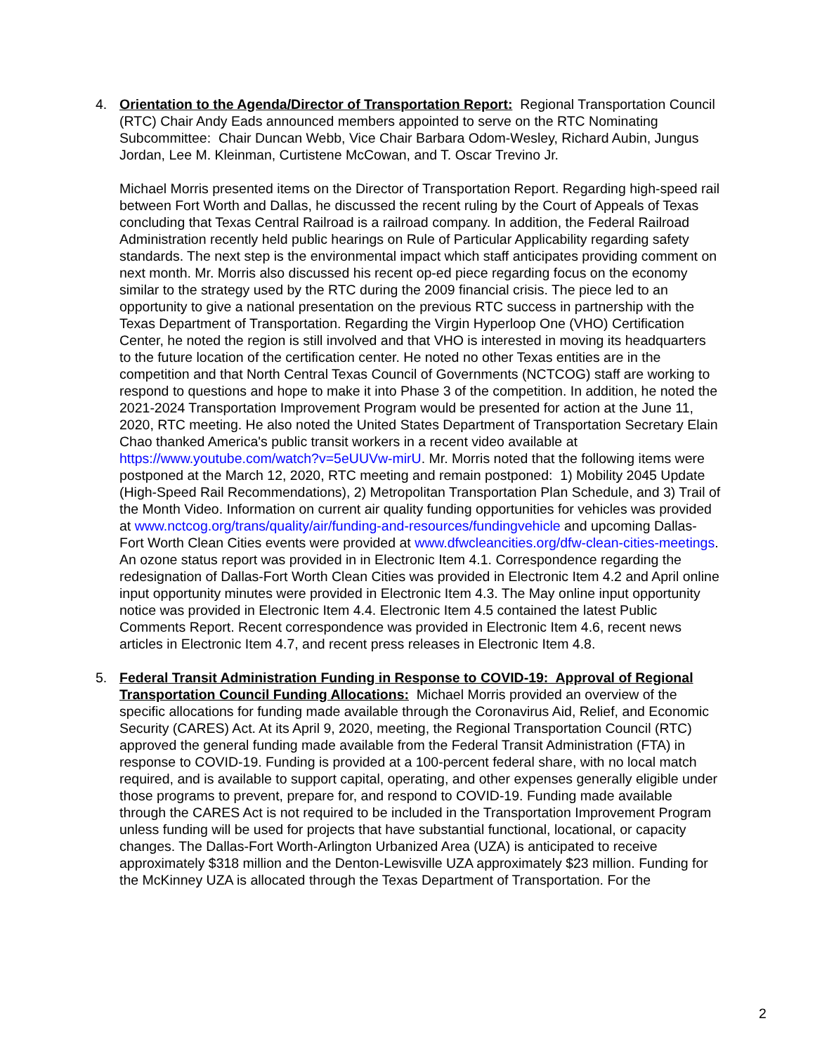4. Orientation to the Agenda/Director of Transportation Report: Regional Transportation Council (RTC) Chair Andy Eads announced members appointed to serve on the RTC Nominating Subcommittee: Chair Duncan Webb, Vice Chair Barbara Odom-Wesley, Richard Aubin, Jungus Jordan, Lee M. Kleinman, Curtistene McCowan, and T. Oscar Trevino Jr.
Michael Morris presented items on the Director of Transportation Report. Regarding high-speed rail between Fort Worth and Dallas, he discussed the recent ruling by the Court of Appeals of Texas concluding that Texas Central Railroad is a railroad company. In addition, the Federal Railroad Administration recently held public hearings on Rule of Particular Applicability regarding safety standards. The next step is the environmental impact which staff anticipates providing comment on next month. Mr. Morris also discussed his recent op-ed piece regarding focus on the economy similar to the strategy used by the RTC during the 2009 financial crisis. The piece led to an opportunity to give a national presentation on the previous RTC success in partnership with the Texas Department of Transportation. Regarding the Virgin Hyperloop One (VHO) Certification Center, he noted the region is still involved and that VHO is interested in moving its headquarters to the future location of the certification center. He noted no other Texas entities are in the competition and that North Central Texas Council of Governments (NCTCOG) staff are working to respond to questions and hope to make it into Phase 3 of the competition. In addition, he noted the 2021-2024 Transportation Improvement Program would be presented for action at the June 11, 2020, RTC meeting. He also noted the United States Department of Transportation Secretary Elain Chao thanked America's public transit workers in a recent video available at https://www.youtube.com/watch?v=5eUUVw-mirU. Mr. Morris noted that the following items were postponed at the March 12, 2020, RTC meeting and remain postponed: 1) Mobility 2045 Update (High-Speed Rail Recommendations), 2) Metropolitan Transportation Plan Schedule, and 3) Trail of the Month Video. Information on current air quality funding opportunities for vehicles was provided at www.nctcog.org/trans/quality/air/funding-and-resources/fundingvehicle and upcoming Dallas-Fort Worth Clean Cities events were provided at www.dfwcleancities.org/dfw-clean-cities-meetings. An ozone status report was provided in in Electronic Item 4.1. Correspondence regarding the redesignation of Dallas-Fort Worth Clean Cities was provided in Electronic Item 4.2 and April online input opportunity minutes were provided in Electronic Item 4.3. The May online input opportunity notice was provided in Electronic Item 4.4. Electronic Item 4.5 contained the latest Public Comments Report. Recent correspondence was provided in Electronic Item 4.6, recent news articles in Electronic Item 4.7, and recent press releases in Electronic Item 4.8.
5. Federal Transit Administration Funding in Response to COVID-19: Approval of Regional Transportation Council Funding Allocations: Michael Morris provided an overview of the specific allocations for funding made available through the Coronavirus Aid, Relief, and Economic Security (CARES) Act. At its April 9, 2020, meeting, the Regional Transportation Council (RTC) approved the general funding made available from the Federal Transit Administration (FTA) in response to COVID-19. Funding is provided at a 100-percent federal share, with no local match required, and is available to support capital, operating, and other expenses generally eligible under those programs to prevent, prepare for, and respond to COVID-19. Funding made available through the CARES Act is not required to be included in the Transportation Improvement Program unless funding will be used for projects that have substantial functional, locational, or capacity changes. The Dallas-Fort Worth-Arlington Urbanized Area (UZA) is anticipated to receive approximately $318 million and the Denton-Lewisville UZA approximately $23 million. Funding for the McKinney UZA is allocated through the Texas Department of Transportation. For the
2